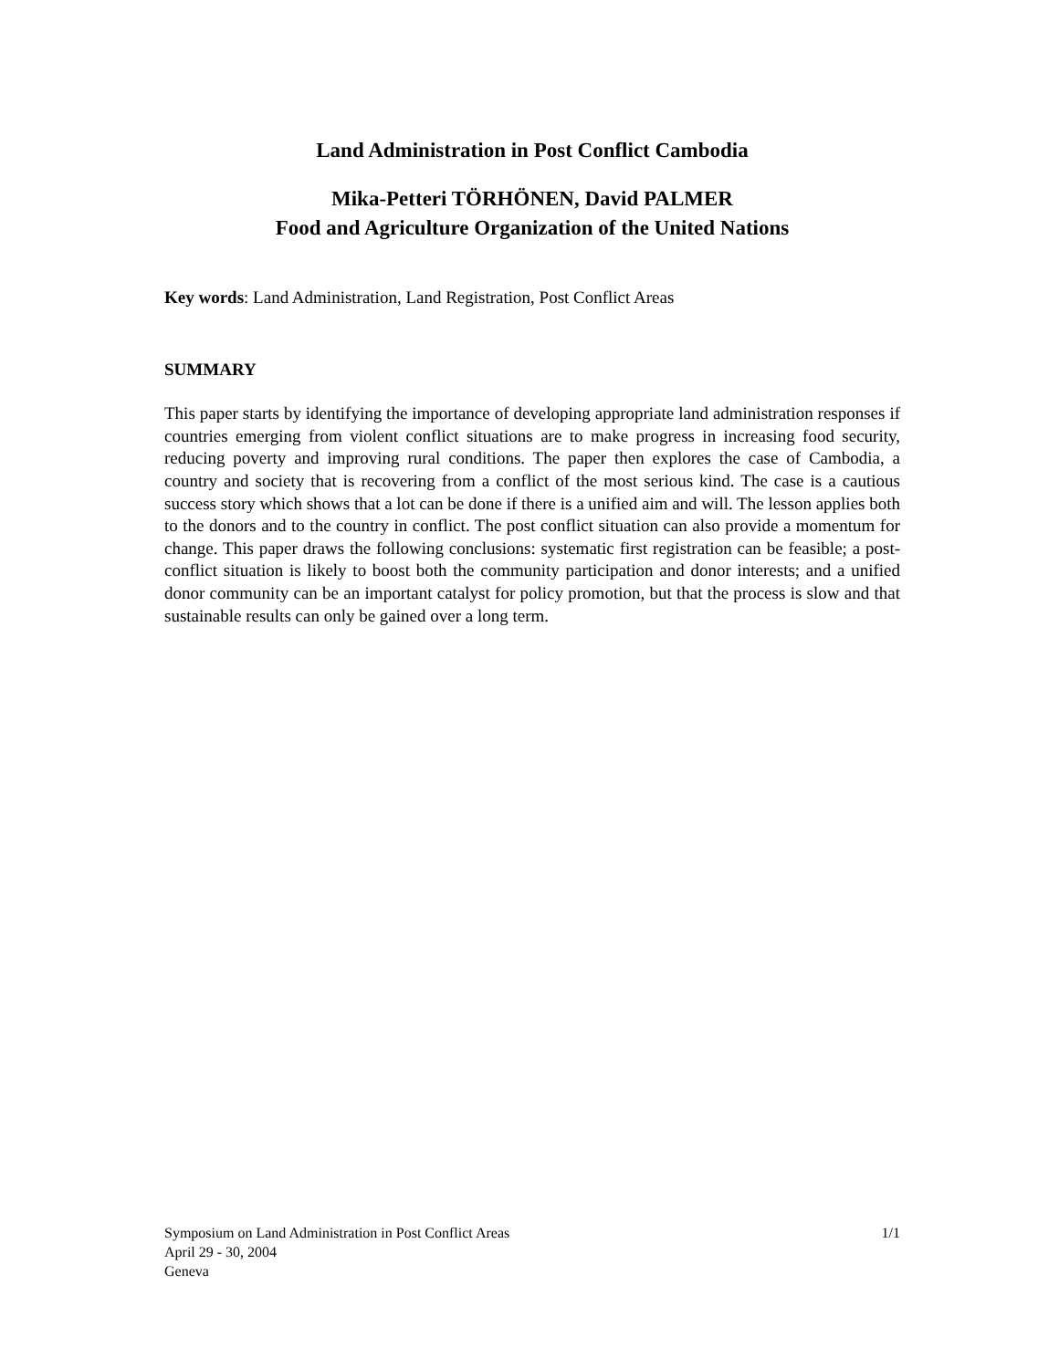Land Administration in Post Conflict Cambodia
Mika-Petteri TÖRHÖNEN, David PALMER
Food and Agriculture Organization of the United Nations
Key words: Land Administration, Land Registration, Post Conflict Areas
SUMMARY
This paper starts by identifying the importance of developing appropriate land administration responses if countries emerging from violent conflict situations are to make progress in increasing food security, reducing poverty and improving rural conditions. The paper then explores the case of Cambodia, a country and society that is recovering from a conflict of the most serious kind. The case is a cautious success story which shows that a lot can be done if there is a unified aim and will. The lesson applies both to the donors and to the country in conflict. The post conflict situation can also provide a momentum for change. This paper draws the following conclusions: systematic first registration can be feasible; a post-conflict situation is likely to boost both the community participation and donor interests; and a unified donor community can be an important catalyst for policy promotion, but that the process is slow and that sustainable results can only be gained over a long term.
Symposium on Land Administration in Post Conflict Areas 1/1
April 29 - 30, 2004
Geneva